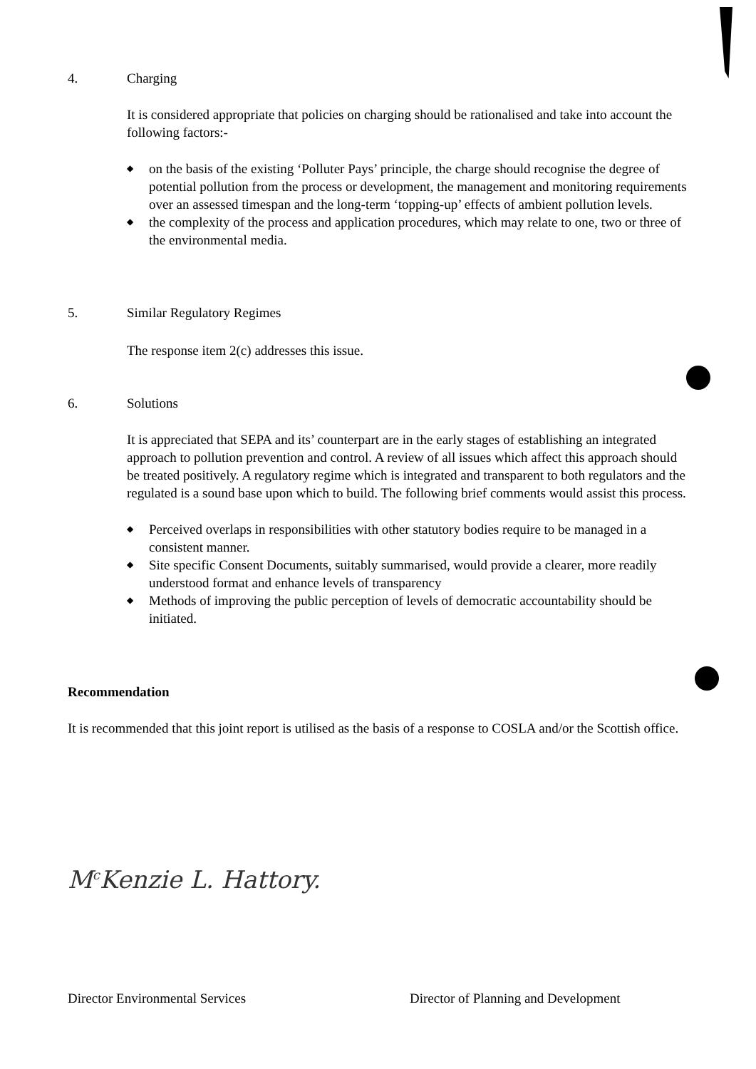4. Charging
It is considered appropriate that policies on charging should be rationalised and take into account the following factors:-
◆ on the basis of the existing ‘Polluter Pays’ principle, the charge should recognise the degree of potential pollution from the process or development, the management and monitoring requirements over an assessed timespan and the long-term ‘topping-up’ effects of ambient pollution levels.
◆ the complexity of the process and application procedures, which may relate to one, two or three of the environmental media.
5. Similar Regulatory Regimes
The response item 2(c) addresses this issue.
6. Solutions
It is appreciated that SEPA and its’ counterpart are in the early stages of establishing an integrated approach to pollution prevention and control. A review of all issues which affect this approach should be treated positively. A regulatory regime which is integrated and transparent to both regulators and the regulated is a sound base upon which to build. The following brief comments would assist this process.
◆ Perceived overlaps in responsibilities with other statutory bodies require to be managed in a consistent manner.
◆ Site specific Consent Documents, suitably summarised, would provide a clearer, more readily understood format and enhance levels of transparency
◆ Methods of improving the public perception of levels of democratic accountability should be initiated.
Recommendation
It is recommended that this joint report is utilised as the basis of a response to COSLA and/or the Scottish office.
M<sup>c</sup>Kenzie L. Hattory.
Director Environmental Services Director of Planning and Development